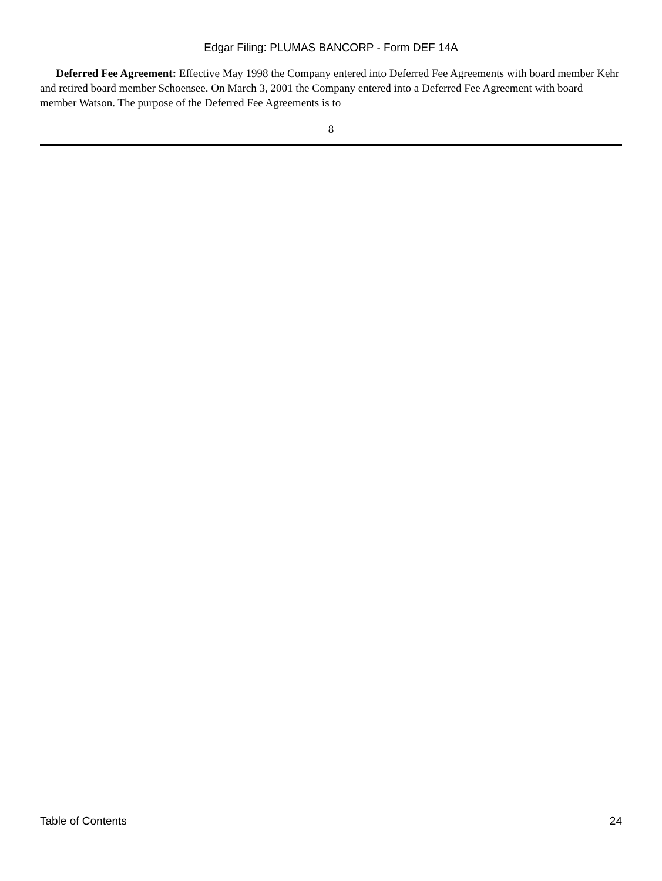Edgar Filing: PLUMAS BANCORP - Form DEF 14A
Deferred Fee Agreement: Effective May 1998 the Company entered into Deferred Fee Agreements with board member Kehr and retired board member Schoensee. On March 3, 2001 the Company entered into a Deferred Fee Agreement with board member Watson. The purpose of the Deferred Fee Agreements is to
8
Table of Contents 24